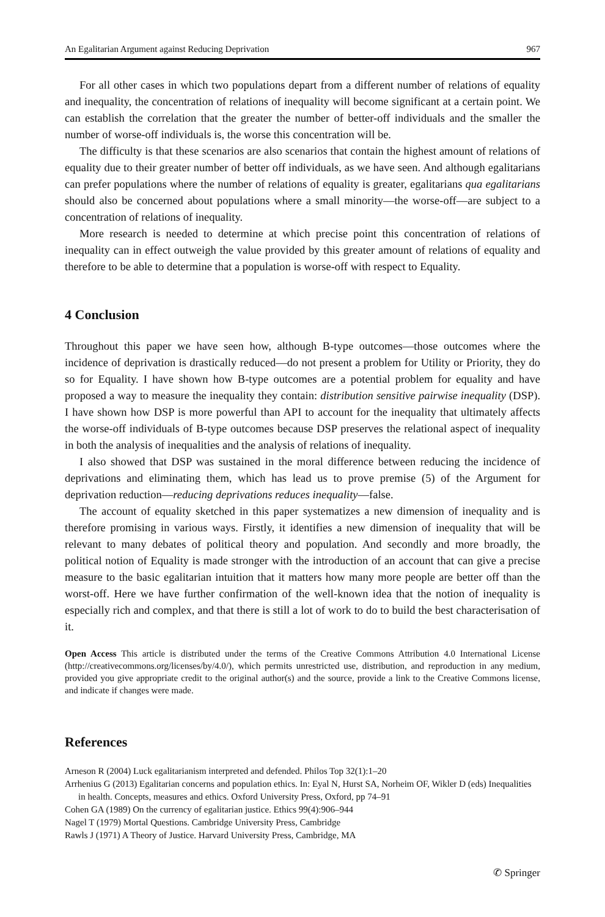An Egalitarian Argument against Reducing Deprivation 967
For all other cases in which two populations depart from a different number of relations of equality and inequality, the concentration of relations of inequality will become significant at a certain point. We can establish the correlation that the greater the number of better-off individuals and the smaller the number of worse-off individuals is, the worse this concentration will be.
The difficulty is that these scenarios are also scenarios that contain the highest amount of relations of equality due to their greater number of better off individuals, as we have seen. And although egalitarians can prefer populations where the number of relations of equality is greater, egalitarians qua egalitarians should also be concerned about populations where a small minority—the worse-off—are subject to a concentration of relations of inequality.
More research is needed to determine at which precise point this concentration of relations of inequality can in effect outweigh the value provided by this greater amount of relations of equality and therefore to be able to determine that a population is worse-off with respect to Equality.
4 Conclusion
Throughout this paper we have seen how, although B-type outcomes—those outcomes where the incidence of deprivation is drastically reduced—do not present a problem for Utility or Priority, they do so for Equality. I have shown how B-type outcomes are a potential problem for equality and have proposed a way to measure the inequality they contain: distribution sensitive pairwise inequality (DSP). I have shown how DSP is more powerful than API to account for the inequality that ultimately affects the worse-off individuals of B-type outcomes because DSP preserves the relational aspect of inequality in both the analysis of inequalities and the analysis of relations of inequality.
I also showed that DSP was sustained in the moral difference between reducing the incidence of deprivations and eliminating them, which has lead us to prove premise (5) of the Argument for deprivation reduction—reducing deprivations reduces inequality—false.
The account of equality sketched in this paper systematizes a new dimension of inequality and is therefore promising in various ways. Firstly, it identifies a new dimension of inequality that will be relevant to many debates of political theory and population. And secondly and more broadly, the political notion of Equality is made stronger with the introduction of an account that can give a precise measure to the basic egalitarian intuition that it matters how many more people are better off than the worst-off. Here we have further confirmation of the well-known idea that the notion of inequality is especially rich and complex, and that there is still a lot of work to do to build the best characterisation of it.
Open Access This article is distributed under the terms of the Creative Commons Attribution 4.0 International License (http://creativecommons.org/licenses/by/4.0/), which permits unrestricted use, distribution, and reproduction in any medium, provided you give appropriate credit to the original author(s) and the source, provide a link to the Creative Commons license, and indicate if changes were made.
References
Arneson R (2004) Luck egalitarianism interpreted and defended. Philos Top 32(1):1–20
Arrhenius G (2013) Egalitarian concerns and population ethics. In: Eyal N, Hurst SA, Norheim OF, Wikler D (eds) Inequalities in health. Concepts, measures and ethics. Oxford University Press, Oxford, pp 74–91
Cohen GA (1989) On the currency of egalitarian justice. Ethics 99(4):906–944
Nagel T (1979) Mortal Questions. Cambridge University Press, Cambridge
Rawls J (1971) A Theory of Justice. Harvard University Press, Cambridge, MA
✆ Springer